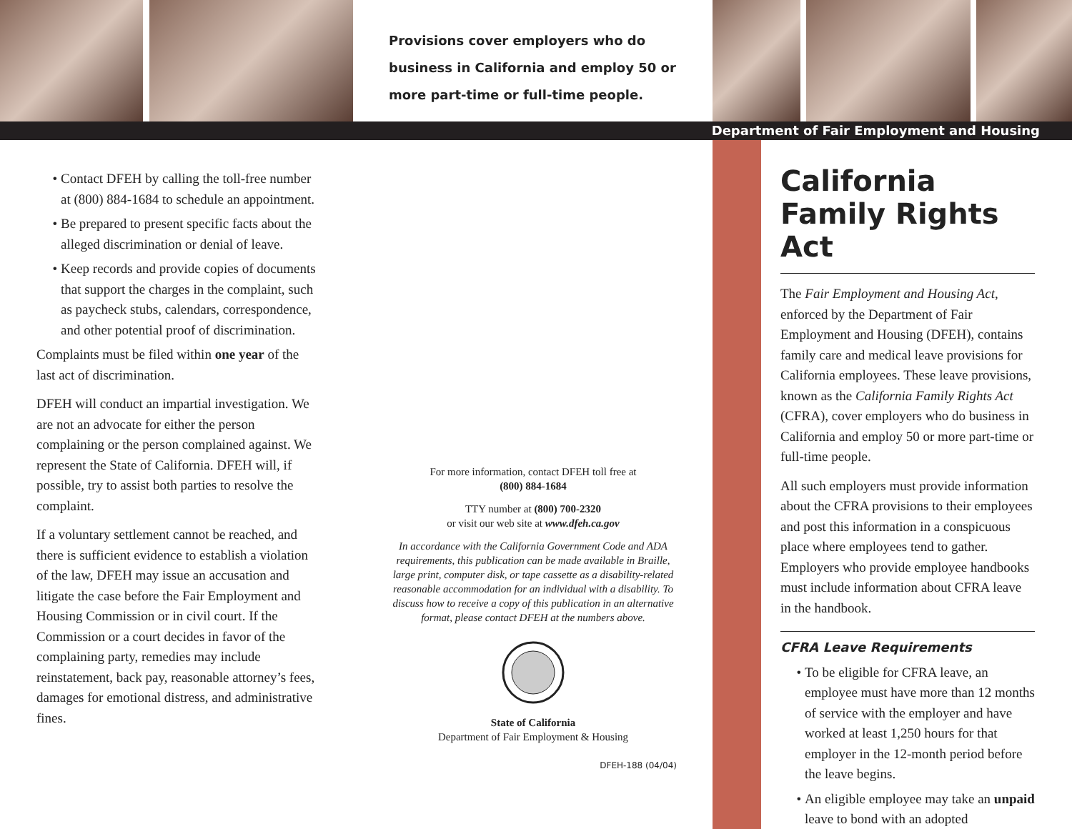Provisions cover employers who do business in California and employ 50 or more part-time or full-time people.
Department of Fair Employment and Housing
Contact DFEH by calling the toll-free number at (800) 884-1684 to schedule an appointment.
Be prepared to present specific facts about the alleged discrimination or denial of leave.
Keep records and provide copies of documents that support the charges in the complaint, such as paycheck stubs, calendars, correspondence, and other potential proof of discrimination.
Complaints must be filed within one year of the last act of discrimination.
DFEH will conduct an impartial investigation. We are not an advocate for either the person complaining or the person complained against. We represent the State of California. DFEH will, if possible, try to assist both parties to resolve the complaint.
If a voluntary settlement cannot be reached, and there is sufficient evidence to establish a violation of the law, DFEH may issue an accusation and litigate the case before the Fair Employment and Housing Commission or in civil court. If the Commission or a court decides in favor of the complaining party, remedies may include reinstatement, back pay, reasonable attorney’s fees, damages for emotional distress, and administrative fines.
For more information, contact DFEH toll free at
(800) 884-1684
TTY number at (800) 700-2320
or visit our web site at www.dfeh.ca.gov
In accordance with the California Government Code and ADA requirements, this publication can be made available in Braille, large print, computer disk, or tape cassette as a disability-related reasonable accommodation for an individual with a disability. To discuss how to receive a copy of this publication in an alternative format, please contact DFEH at the numbers above.
State of California
Department of Fair Employment & Housing
DFEH-188 (04/04)
California Family Rights Act
The Fair Employment and Housing Act, enforced by the Department of Fair Employment and Housing (DFEH), contains family care and medical leave provisions for California employees. These leave provisions, known as the California Family Rights Act (CFRA), cover employers who do business in California and employ 50 or more part-time or full-time people.
All such employers must provide information about the CFRA provisions to their employees and post this information in a conspicuous place where employees tend to gather. Employers who provide employee handbooks must include information about CFRA leave in the handbook.
CFRA Leave Requirements
To be eligible for CFRA leave, an employee must have more than 12 months of service with the employer and have worked at least 1,250 hours for that employer in the 12-month period before the leave begins.
An eligible employee may take an unpaid leave to bond with an adopted